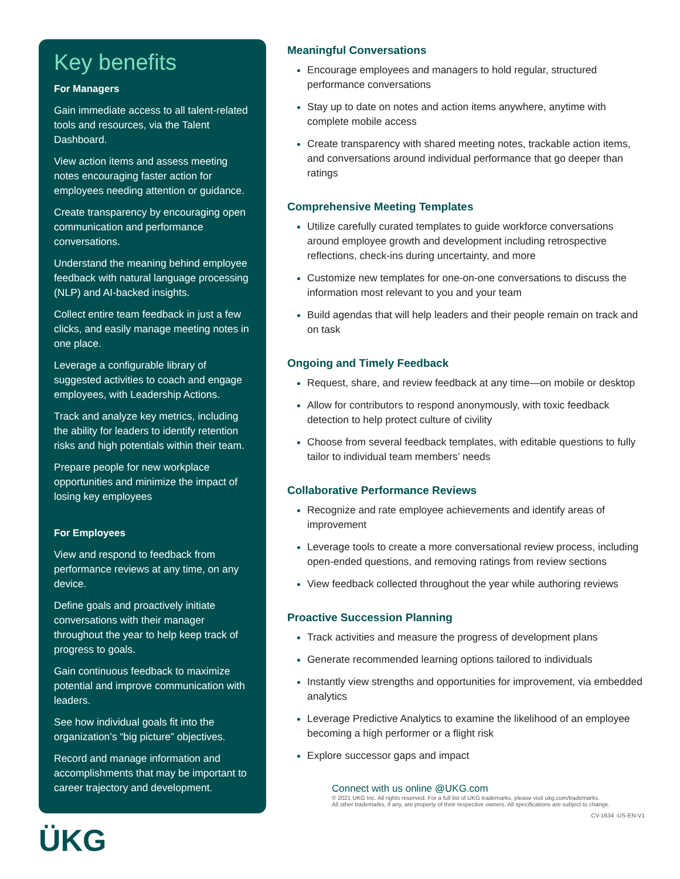Key benefits
For Managers
Gain immediate access to all talent-related tools and resources, via the Talent Dashboard.
View action items and assess meeting notes encouraging faster action for employees needing attention or guidance.
Create transparency by encouraging open communication and performance conversations.
Understand the meaning behind employee feedback with natural language processing (NLP) and AI-backed insights.
Collect entire team feedback in just a few clicks, and easily manage meeting notes in one place.
Leverage a configurable library of suggested activities to coach and engage employees, with Leadership Actions.
Track and analyze key metrics, including the ability for leaders to identify retention risks and high potentials within their team.
Prepare people for new workplace opportunities and minimize the impact of losing key employees
For Employees
View and respond to feedback from performance reviews at any time, on any device.
Define goals and proactively initiate conversations with their manager throughout the year to help keep track of progress to goals.
Gain continuous feedback to maximize potential and improve communication with leaders.
See how individual goals fit into the organization’s “big picture” objectives.
Record and manage information and accomplishments that may be important to career trajectory and development.
ÜKG
Meaningful Conversations
Encourage employees and managers to hold regular, structured performance conversations
Stay up to date on notes and action items anywhere, anytime with complete mobile access
Create transparency with shared meeting notes, trackable action items, and conversations around individual performance that go deeper than ratings
Comprehensive Meeting Templates
Utilize carefully curated templates to guide workforce conversations around employee growth and development including retrospective reflections, check-ins during uncertainty, and more
Customize new templates for one-on-one conversations to discuss the information most relevant to you and your team
Build agendas that will help leaders and their people remain on track and on task
Ongoing and Timely Feedback
Request, share, and review feedback at any time—on mobile or desktop
Allow for contributors to respond anonymously, with toxic feedback detection to help protect culture of civility
Choose from several feedback templates, with editable questions to fully tailor to individual team members’ needs
Collaborative Performance Reviews
Recognize and rate employee achievements and identify areas of improvement
Leverage tools to create a more conversational review process, including open-ended questions, and removing ratings from review sections
View feedback collected throughout the year while authoring reviews
Proactive Succession Planning
Track activities and measure the progress of development plans
Generate recommended learning options tailored to individuals
Instantly view strengths and opportunities for improvement, via embedded analytics
Leverage Predictive Analytics to examine the likelihood of an employee becoming a high performer or a flight risk
Explore successor gaps and impact
Connect with us online @UKG.com
© 2021 UKG Inc. All rights reserved. For a full list of UKG trademarks, please visit ukg.com/trademarks.
All other trademarks, if any, are property of their respective owners. All specifications are subject to change.
CV-1634 -US-EN-V1